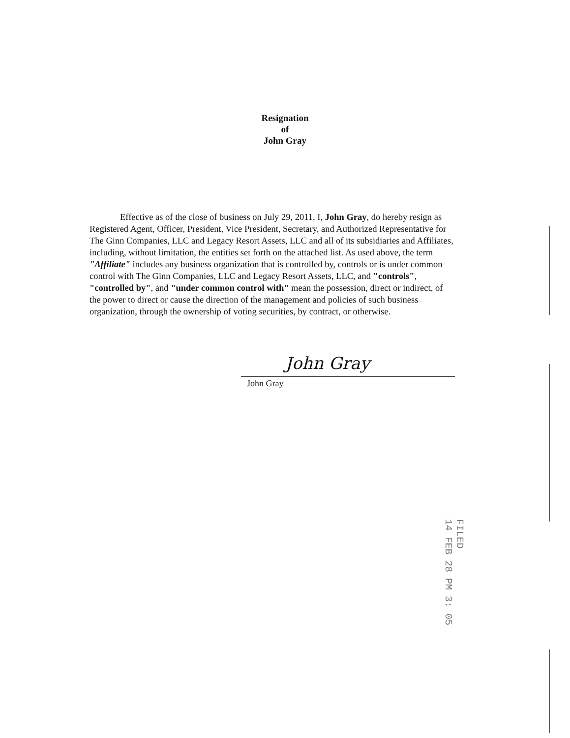Resignation
of
John Gray
Effective as of the close of business on July 29, 2011, I, John Gray, do hereby resign as Registered Agent, Officer, President, Vice President, Secretary, and Authorized Representative for The Ginn Companies, LLC and Legacy Resort Assets, LLC and all of its subsidiaries and Affiliates, including, without limitation, the entities set forth on the attached list. As used above, the term "Affiliate" includes any business organization that is controlled by, controls or is under common control with The Ginn Companies, LLC and Legacy Resort Assets, LLC, and "controls", "controlled by", and "under common control with" mean the possession, direct or indirect, of the power to direct or cause the direction of the management and policies of such business organization, through the ownership of voting securities, by contract, or otherwise.
John Gray
John Gray
FILED
14 FEB 28 PM 3: 05